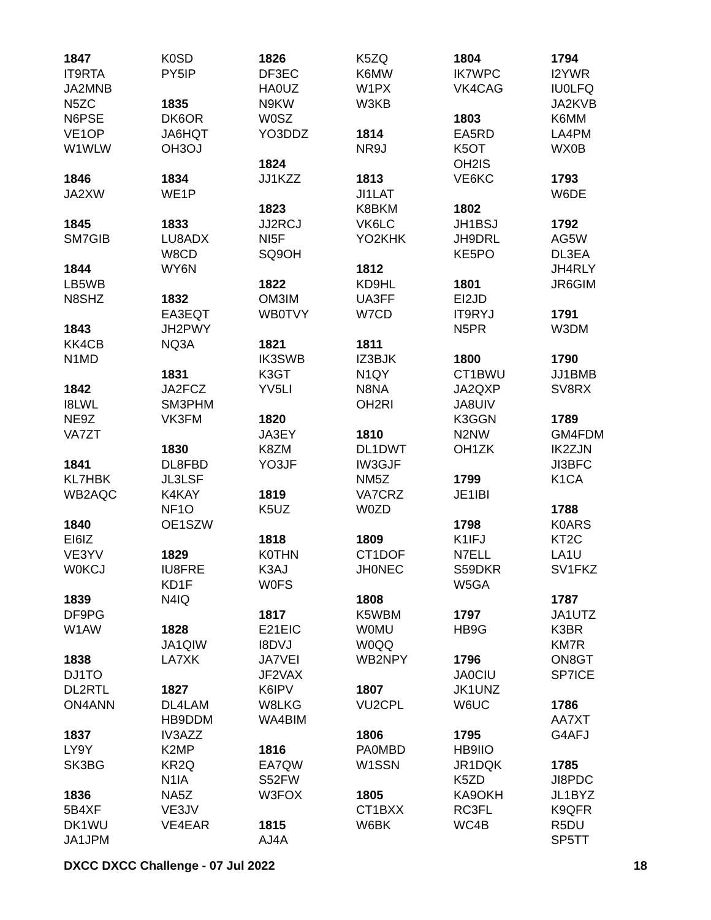1847
IT9RTA
JA2MNB
N5ZC
N6PSE
VE1OP
W1WLW
1846
JA2XW
1845
SM7GIB
1844
LB5WB
N8SHZ
1843
KK4CB
N1MD
1842
I8LWL
NE9Z
VA7ZT
1841
KL7HBK
WB2AQC
1840
EI6IZ
VE3YV
W0KCJ
1839
DF9PG
W1AW
1838
DJ1TO
DL2RTL
ON4ANN
1837
LY9Y
SK3BG
1836
5B4XF
DK1WU
JA1JPM
K0SD
PY5IP
1835
DK6OR
JA6HQT
OH3OJ
1834
WE1P
1833
LU8ADX
W8CD
WY6N
1832
EA3EQT
JH2PWY
NQ3A
1831
JA2FCZ
SM3PHM
VK3FM
1830
DL8FBD
JL3LSF
K4KAY
NF1O
OE1SZW
1829
IU8FRE
KD1F
N4IQ
1828
JA1QIW
LA7XK
1827
DL4LAM
HB9DDM
IV3AZZ
K2MP
KR2Q
N1IA
NA5Z
VE3JV
VE4EAR
1826
DF3EC
HA0UZ
N9KW
W0SZ
YO3DDZ
1824
JJ1KZZ
1823
JJ2RCJ
NI5F
SQ9OH
1822
OM3IM
WB0TVY
1821
IK3SWB
K3GT
YV5LI
1820
JA3EY
K8ZM
YO3JF
1819
K5UZ
1818
K0THN
K3AJ
W0FS
1817
E21EIC
I8DVJ
JA7VEI
JF2VAX
K6IPV
W8LKG
WA4BIM
1816
EA7QW
S52FW
W3FOX
1815
AJ4A
K5ZQ
K6MW
W1PX
W3KB
1814
NR9J
1813
JI1LAT
K8BKM
VK6LC
YO2KHK
1812
KD9HL
UA3FF
W7CD
1811
IZ3BJK
N1QY
N8NA
OH2RI
1810
DL1DWT
IW3GJF
NM5Z
VA7CRZ
W0ZD
1809
CT1DOF
JH0NEC
1808
K5WBM
W0MU
W0QQ
WB2NPY
1807
VU2CPL
1806
PA0MBD
W1SSN
1805
CT1BXX
W6BK
1804
IK7WPC
VK4CAG
1803
EA5RD
K5OT
OH2IS
VE6KC
1802
JH1BSJ
JH9DRL
KE5PO
1801
EI2JD
IT9RYJ
N5PR
1800
CT1BWU
JA2QXP
JA8UIV
K3GGN
N2NW
OH1ZK
1799
JE1IBI
1798
K1IFJ
N7ELL
S59DKR
W5GA
1797
HB9G
1796
JA0CIU
JK1UNZ
W6UC
1795
HB9IIO
JR1DQK
K5ZD
KA9OKH
RC3FL
WC4B
1794
I2YWR
IU0LFQ
JA2KVB
K6MM
LA4PM
WX0B
1793
W6DE
1792
AG5W
DL3EA
JH4RLY
JR6GIM
1791
W3DM
1790
JJ1BMB
SV8RX
1789
GM4FDM
IK2ZJN
JI3BFC
K1CA
1788
K0ARS
KT2C
LA1U
SV1FKZ
1787
JA1UTZ
K3BR
KM7R
ON8GT
SP7ICE
1786
AA7XT
G4AFJ
1785
JI8PDC
JL1BYZ
K9QFR
R5DU
SP5TT
DXCC DXCC Challenge - 07 Jul 2022 18